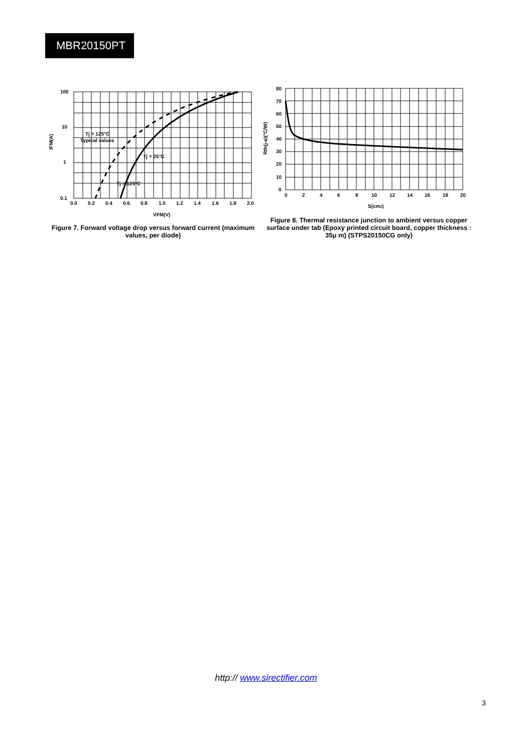MBR20150PT
100
10
1
0.1
0.0
0.2
0.4
0.6
0.8
1.0
1.2
1.4
1.6
1.8
2.0
Tj = 125°C
Typical values
Tj = 25°C
Tj = 125°C
VFM(V)
IFM(A)
Figure 7. Forward voltage drop versus forward current (maximum values, per diode)
80
70
60
50
40
30
20
10
0
0
2
4
6
8
10
12
14
16
18
20
S(cm2)
Rth(j-a)(°C/W)
Figure 8. Thermal resistance junction to ambient versus copper surface under tab (Epoxy printed circuit board, copper thickness : 35μ m) (STPS20150CG only)
http:// www.sirectifier.com
3